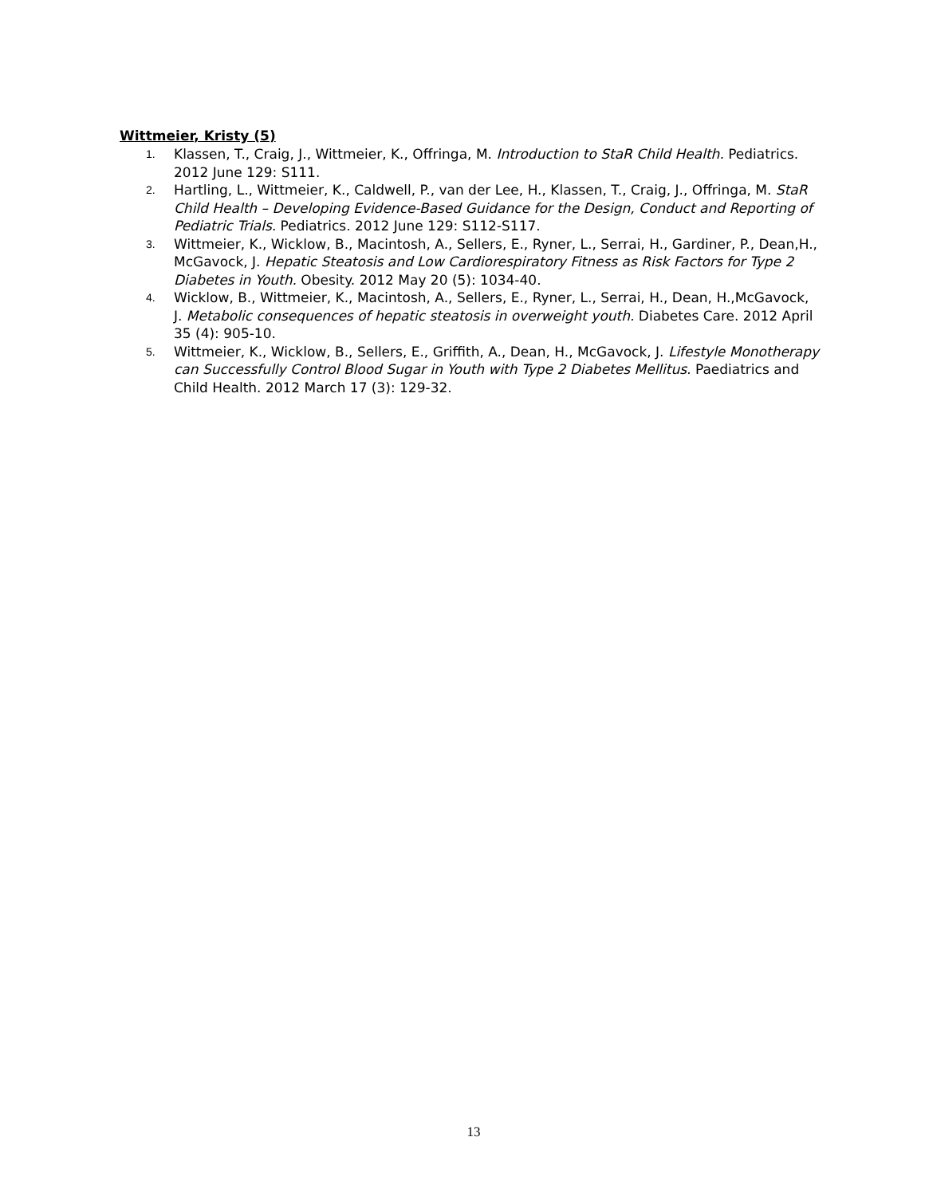Wittmeier, Kristy (5)
1. Klassen, T., Craig, J., Wittmeier, K., Offringa, M. Introduction to StaR Child Health. Pediatrics. 2012 June 129: S111.
2. Hartling, L., Wittmeier, K., Caldwell, P., van der Lee, H., Klassen, T., Craig, J., Offringa, M. StaR Child Health – Developing Evidence-Based Guidance for the Design, Conduct and Reporting of Pediatric Trials. Pediatrics. 2012 June 129: S112-S117.
3. Wittmeier, K., Wicklow, B., Macintosh, A., Sellers, E., Ryner, L., Serrai, H., Gardiner, P., Dean,H., McGavock, J. Hepatic Steatosis and Low Cardiorespiratory Fitness as Risk Factors for Type 2 Diabetes in Youth. Obesity. 2012 May 20 (5): 1034-40.
4. Wicklow, B., Wittmeier, K., Macintosh, A., Sellers, E., Ryner, L., Serrai, H., Dean, H.,McGavock, J. Metabolic consequences of hepatic steatosis in overweight youth. Diabetes Care. 2012 April 35 (4): 905-10.
5. Wittmeier, K., Wicklow, B., Sellers, E., Griffith, A., Dean, H., McGavock, J. Lifestyle Monotherapy can Successfully Control Blood Sugar in Youth with Type 2 Diabetes Mellitus. Paediatrics and Child Health. 2012 March 17 (3): 129-32.
13